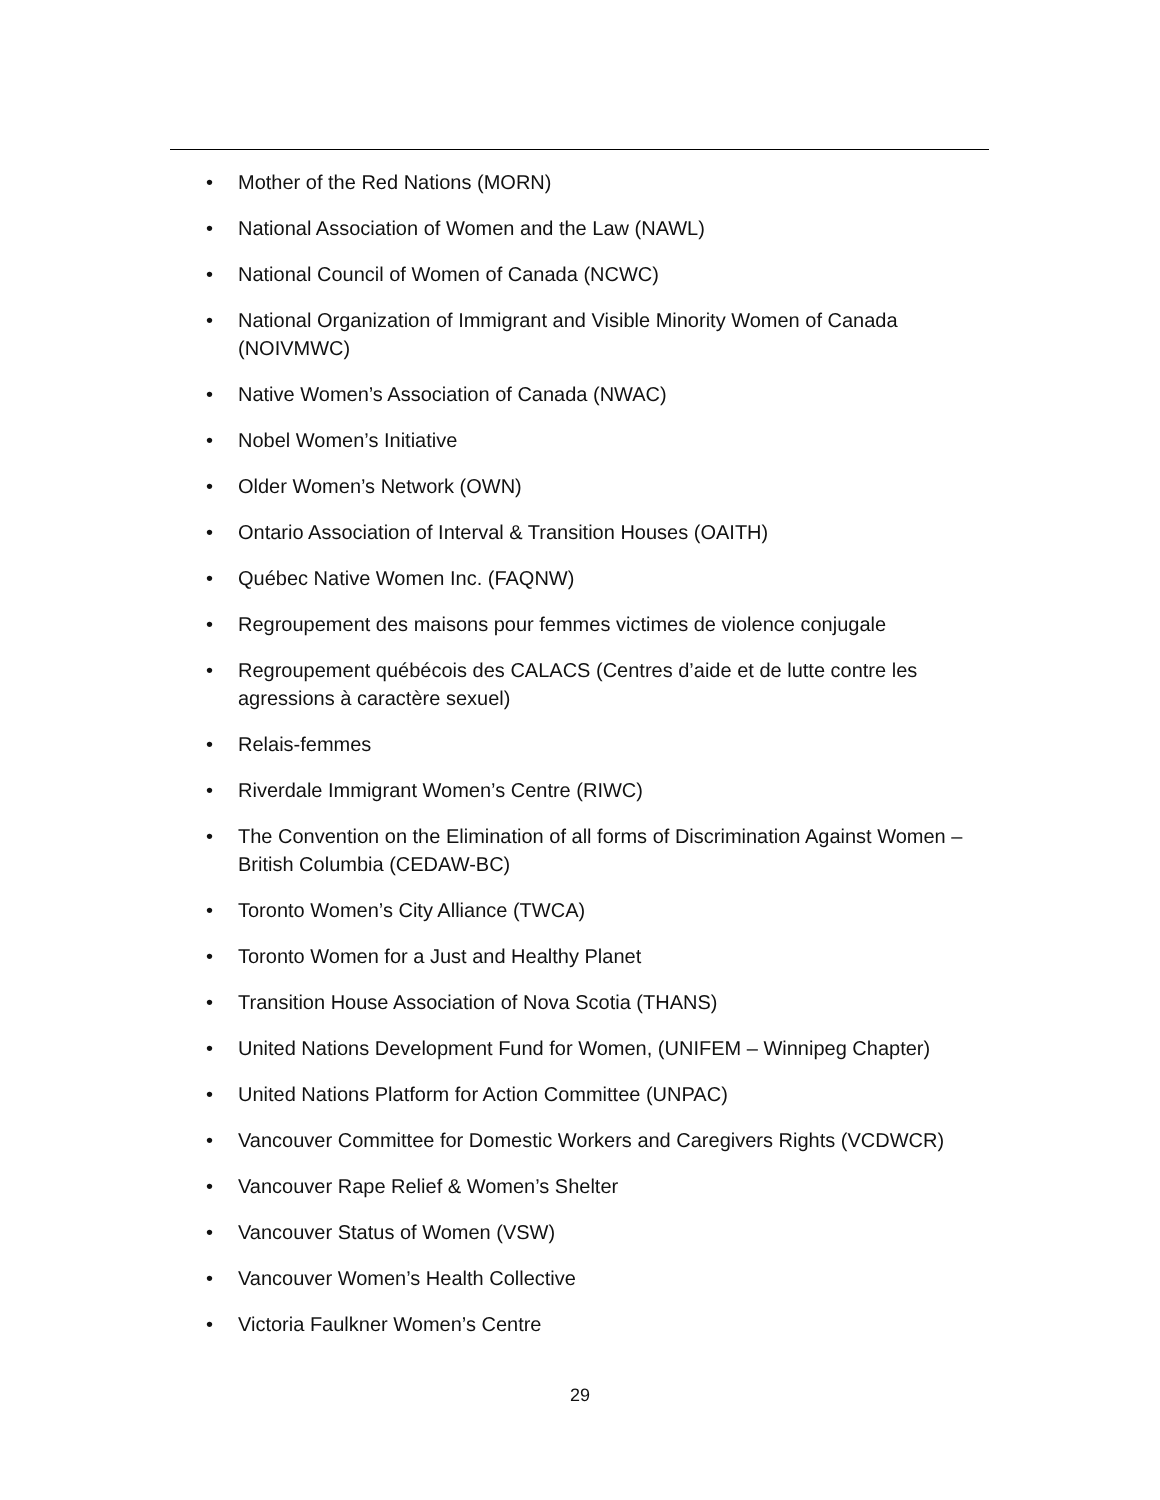• Mother of the Red Nations (MORN)
• National Association of Women and the Law (NAWL)
• National Council of Women of Canada (NCWC)
• National Organization of Immigrant and Visible Minority Women of Canada (NOIVMWC)
• Native Women’s Association of Canada (NWAC)
• Nobel Women’s Initiative
• Older Women’s Network (OWN)
• Ontario Association of Interval & Transition Houses (OAITH)
• Québec Native Women Inc. (FAQNW)
• Regroupement des maisons pour femmes victimes de violence conjugale
• Regroupement québécois des CALACS (Centres d’aide et de lutte contre les agressions à caractère sexuel)
• Relais-femmes
• Riverdale Immigrant Women’s Centre (RIWC)
• The Convention on the Elimination of all forms of Discrimination Against Women – British Columbia (CEDAW-BC)
• Toronto Women’s City Alliance (TWCA)
• Toronto Women for a Just and Healthy Planet
• Transition House Association of Nova Scotia (THANS)
• United Nations Development Fund for Women, (UNIFEM – Winnipeg Chapter)
• United Nations Platform for Action Committee (UNPAC)
• Vancouver Committee for Domestic Workers and Caregivers Rights (VCDWCR)
• Vancouver Rape Relief & Women’s Shelter
• Vancouver Status of Women (VSW)
• Vancouver Women’s Health Collective
• Victoria Faulkner Women’s Centre
29